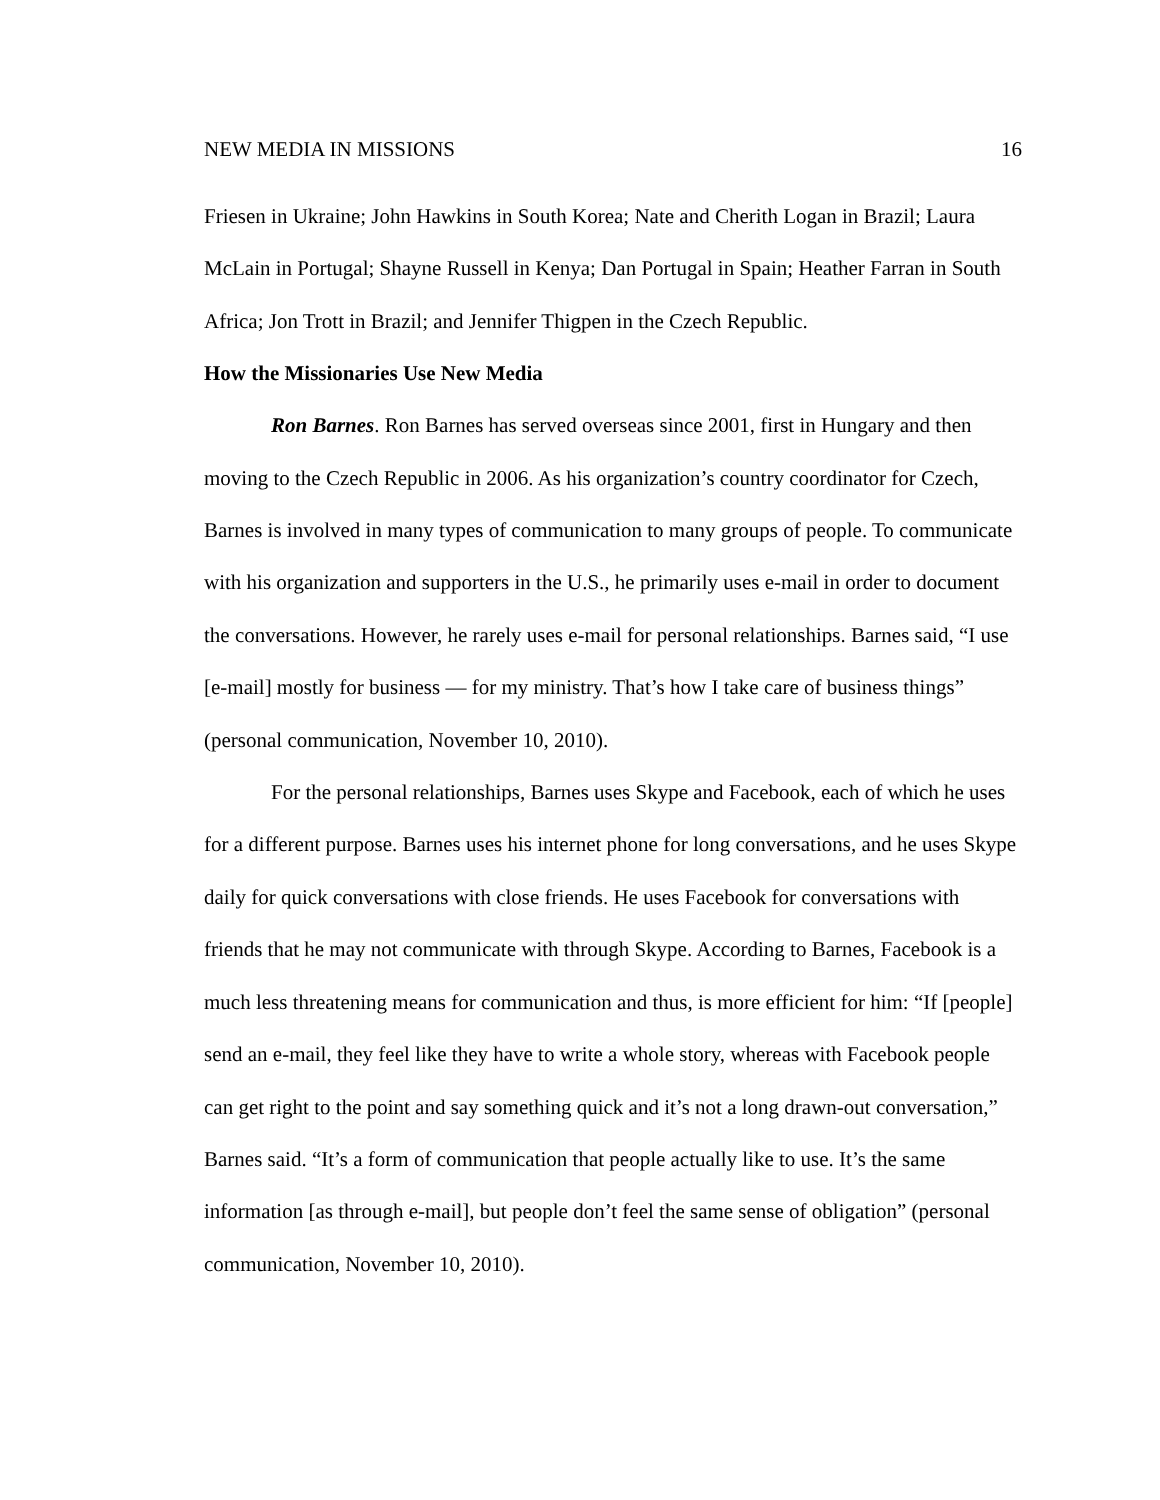NEW MEDIA IN MISSIONS 16
Friesen in Ukraine; John Hawkins in South Korea; Nate and Cherith Logan in Brazil; Laura McLain in Portugal; Shayne Russell in Kenya; Dan Portugal in Spain; Heather Farran in South Africa; Jon Trott in Brazil; and Jennifer Thigpen in the Czech Republic.
How the Missionaries Use New Media
Ron Barnes. Ron Barnes has served overseas since 2001, first in Hungary and then moving to the Czech Republic in 2006. As his organization’s country coordinator for Czech, Barnes is involved in many types of communication to many groups of people. To communicate with his organization and supporters in the U.S., he primarily uses e-mail in order to document the conversations. However, he rarely uses e-mail for personal relationships. Barnes said, “I use [e-mail] mostly for business — for my ministry. That’s how I take care of business things” (personal communication, November 10, 2010).
For the personal relationships, Barnes uses Skype and Facebook, each of which he uses for a different purpose. Barnes uses his internet phone for long conversations, and he uses Skype daily for quick conversations with close friends. He uses Facebook for conversations with friends that he may not communicate with through Skype. According to Barnes, Facebook is a much less threatening means for communication and thus, is more efficient for him: “If [people] send an e-mail, they feel like they have to write a whole story, whereas with Facebook people can get right to the point and say something quick and it’s not a long drawn-out conversation,” Barnes said. “It’s a form of communication that people actually like to use. It’s the same information [as through e-mail], but people don’t feel the same sense of obligation” (personal communication, November 10, 2010).